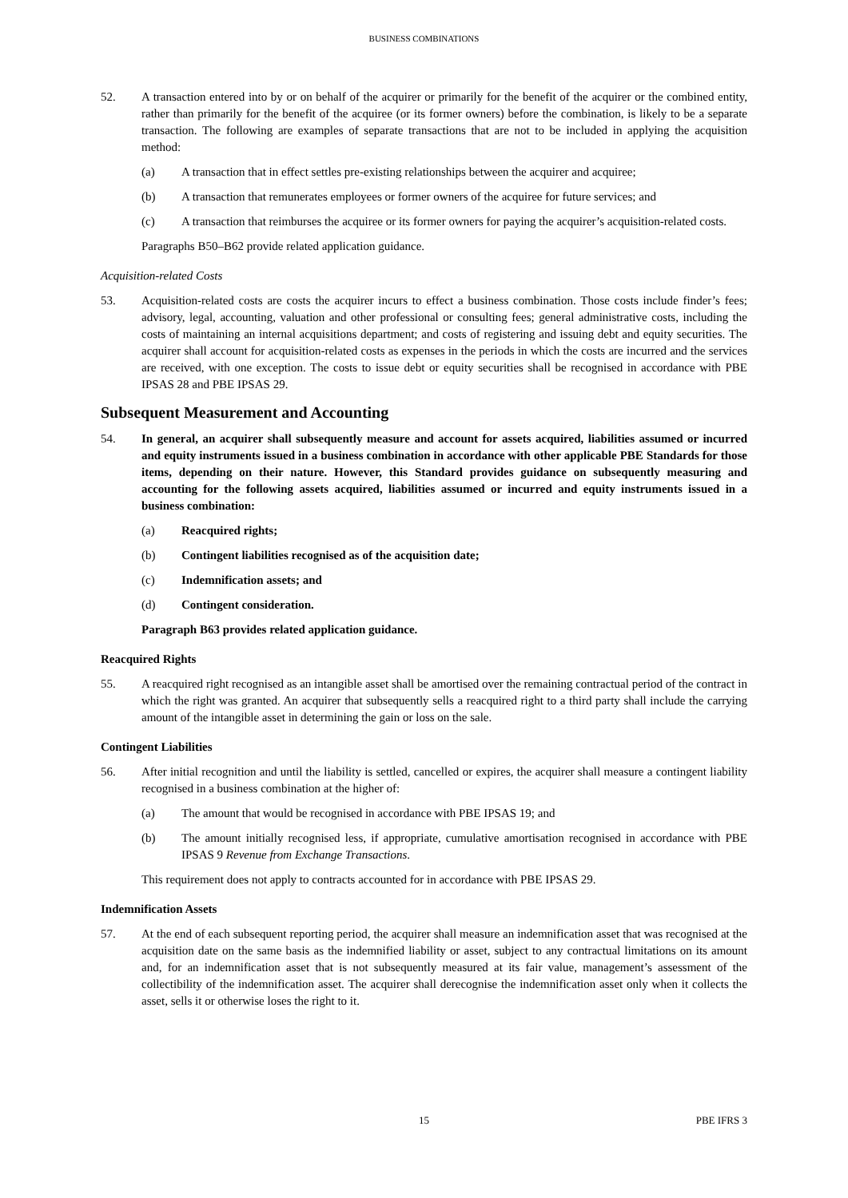BUSINESS COMBINATIONS
52. A transaction entered into by or on behalf of the acquirer or primarily for the benefit of the acquirer or the combined entity, rather than primarily for the benefit of the acquiree (or its former owners) before the combination, is likely to be a separate transaction. The following are examples of separate transactions that are not to be included in applying the acquisition method:
(a) A transaction that in effect settles pre-existing relationships between the acquirer and acquiree;
(b) A transaction that remunerates employees or former owners of the acquiree for future services; and
(c) A transaction that reimburses the acquiree or its former owners for paying the acquirer’s acquisition-related costs.
Paragraphs B50–B62 provide related application guidance.
Acquisition-related Costs
53. Acquisition-related costs are costs the acquirer incurs to effect a business combination. Those costs include finder’s fees; advisory, legal, accounting, valuation and other professional or consulting fees; general administrative costs, including the costs of maintaining an internal acquisitions department; and costs of registering and issuing debt and equity securities. The acquirer shall account for acquisition-related costs as expenses in the periods in which the costs are incurred and the services are received, with one exception. The costs to issue debt or equity securities shall be recognised in accordance with PBE IPSAS 28 and PBE IPSAS 29.
Subsequent Measurement and Accounting
54. In general, an acquirer shall subsequently measure and account for assets acquired, liabilities assumed or incurred and equity instruments issued in a business combination in accordance with other applicable PBE Standards for those items, depending on their nature. However, this Standard provides guidance on subsequently measuring and accounting for the following assets acquired, liabilities assumed or incurred and equity instruments issued in a business combination:
(a) Reacquired rights;
(b) Contingent liabilities recognised as of the acquisition date;
(c) Indemnification assets; and
(d) Contingent consideration.
Paragraph B63 provides related application guidance.
Reacquired Rights
55. A reacquired right recognised as an intangible asset shall be amortised over the remaining contractual period of the contract in which the right was granted. An acquirer that subsequently sells a reacquired right to a third party shall include the carrying amount of the intangible asset in determining the gain or loss on the sale.
Contingent Liabilities
56. After initial recognition and until the liability is settled, cancelled or expires, the acquirer shall measure a contingent liability recognised in a business combination at the higher of:
(a) The amount that would be recognised in accordance with PBE IPSAS 19; and
(b) The amount initially recognised less, if appropriate, cumulative amortisation recognised in accordance with PBE IPSAS 9 Revenue from Exchange Transactions.
This requirement does not apply to contracts accounted for in accordance with PBE IPSAS 29.
Indemnification Assets
57. At the end of each subsequent reporting period, the acquirer shall measure an indemnification asset that was recognised at the acquisition date on the same basis as the indemnified liability or asset, subject to any contractual limitations on its amount and, for an indemnification asset that is not subsequently measured at its fair value, management’s assessment of the collectibility of the indemnification asset. The acquirer shall derecognise the indemnification asset only when it collects the asset, sells it or otherwise loses the right to it.
15
PBE IFRS 3